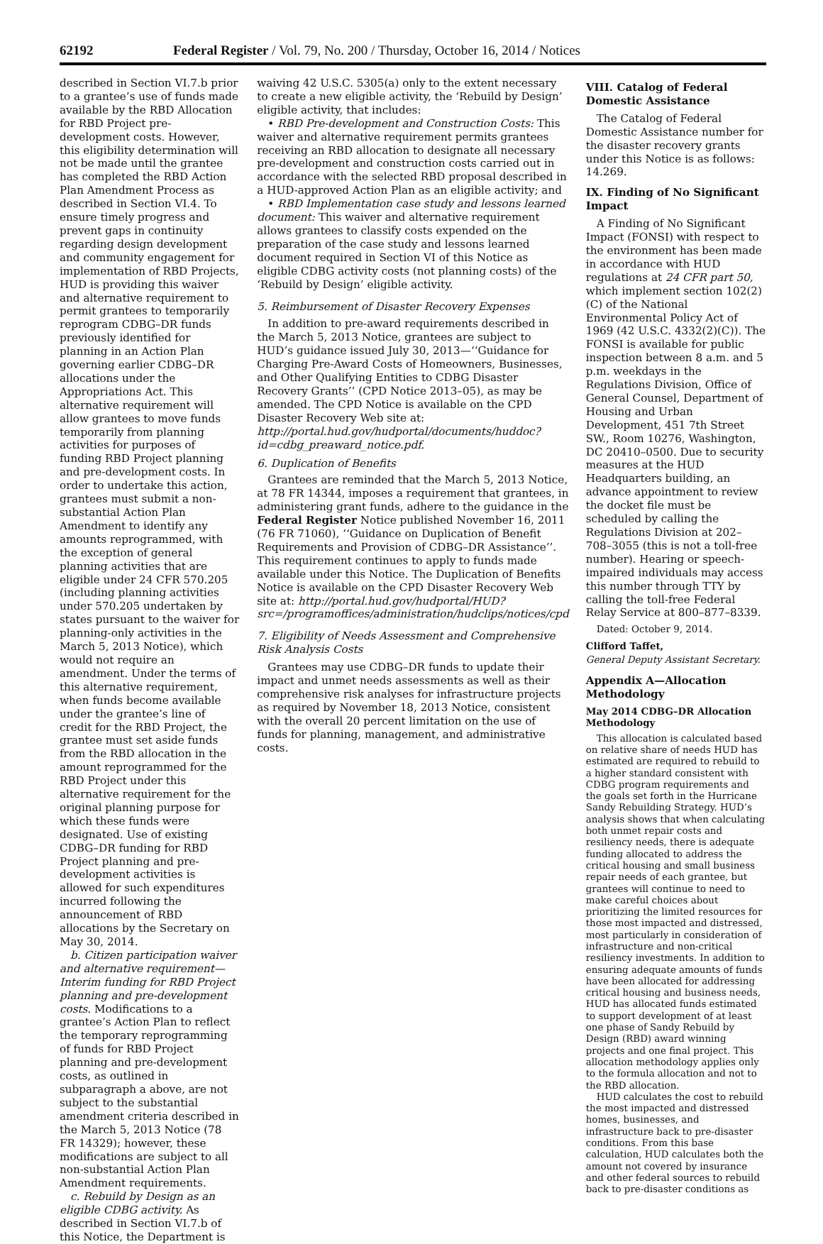62192 Federal Register / Vol. 79, No. 200 / Thursday, October 16, 2014 / Notices
described in Section VI.7.b prior to a grantee’s use of funds made available by the RBD Allocation for RBD Project pre-development costs. However, this eligibility determination will not be made until the grantee has completed the RBD Action Plan Amendment Process as described in Section VI.4. To ensure timely progress and prevent gaps in continuity regarding design development and community engagement for implementation of RBD Projects, HUD is providing this waiver and alternative requirement to permit grantees to temporarily reprogram CDBG–DR funds previously identified for planning in an Action Plan governing earlier CDBG–DR allocations under the Appropriations Act. This alternative requirement will allow grantees to move funds temporarily from planning activities for purposes of funding RBD Project planning and pre-development costs. In order to undertake this action, grantees must submit a non-substantial Action Plan Amendment to identify any amounts reprogrammed, with the exception of general planning activities that are eligible under 24 CFR 570.205 (including planning activities under 570.205 undertaken by states pursuant to the waiver for planning-only activities in the March 5, 2013 Notice), which would not require an amendment. Under the terms of this alternative requirement, when funds become available under the grantee’s line of credit for the RBD Project, the grantee must set aside funds from the RBD allocation in the amount reprogrammed for the RBD Project under this alternative requirement for the original planning purpose for which these funds were designated. Use of existing CDBG–DR funding for RBD Project planning and pre-development activities is allowed for such expenditures incurred following the announcement of RBD allocations by the Secretary on May 30, 2014.
b. Citizen participation waiver and alternative requirement—Interim funding for RBD Project planning and pre-development costs. Modifications to a grantee’s Action Plan to reflect the temporary reprogramming of funds for RBD Project planning and pre-development costs, as outlined in subparagraph a above, are not subject to the substantial amendment criteria described in the March 5, 2013 Notice (78 FR 14329); however, these modifications are subject to all non-substantial Action Plan Amendment requirements.
c. Rebuild by Design as an eligible CDBG activity. As described in Section VI.7.b of this Notice, the Department is
waiving 42 U.S.C. 5305(a) only to the extent necessary to create a new eligible activity, the ‘Rebuild by Design’ eligible activity, that includes:
• RBD Pre-development and Construction Costs: This waiver and alternative requirement permits grantees receiving an RBD allocation to designate all necessary pre-development and construction costs carried out in accordance with the selected RBD proposal described in a HUD-approved Action Plan as an eligible activity; and
• RBD Implementation case study and lessons learned document: This waiver and alternative requirement allows grantees to classify costs expended on the preparation of the case study and lessons learned document required in Section VI of this Notice as eligible CDBG activity costs (not planning costs) of the ‘Rebuild by Design’ eligible activity.
5. Reimbursement of Disaster Recovery Expenses
In addition to pre-award requirements described in the March 5, 2013 Notice, grantees are subject to HUD’s guidance issued July 30, 2013—‘‘Guidance for Charging Pre-Award Costs of Homeowners, Businesses, and Other Qualifying Entities to CDBG Disaster Recovery Grants’’ (CPD Notice 2013–05), as may be amended. The CPD Notice is available on the CPD Disaster Recovery Web site at: http://portal.hud.gov/hudportal/documents/huddoc?id=cdbg_preaward_notice.pdf.
6. Duplication of Benefits
Grantees are reminded that the March 5, 2013 Notice, at 78 FR 14344, imposes a requirement that grantees, in administering grant funds, adhere to the guidance in the Federal Register Notice published November 16, 2011 (76 FR 71060), ‘‘Guidance on Duplication of Benefit Requirements and Provision of CDBG–DR Assistance’’. This requirement continues to apply to funds made available under this Notice. The Duplication of Benefits Notice is available on the CPD Disaster Recovery Web site at: http://portal.hud.gov/hudportal/HUD?src=/programoffices/administration/hudclips/notices/cpd
7. Eligibility of Needs Assessment and Comprehensive Risk Analysis Costs
Grantees may use CDBG–DR funds to update their impact and unmet needs assessments as well as their comprehensive risk analyses for infrastructure projects as required by November 18, 2013 Notice, consistent with the overall 20 percent limitation on the use of funds for planning, management, and administrative costs.
VIII. Catalog of Federal Domestic Assistance
The Catalog of Federal Domestic Assistance number for the disaster recovery grants under this Notice is as follows: 14.269.
IX. Finding of No Significant Impact
A Finding of No Significant Impact (FONSI) with respect to the environment has been made in accordance with HUD regulations at 24 CFR part 50, which implement section 102(2)(C) of the National Environmental Policy Act of 1969 (42 U.S.C. 4332(2)(C)). The FONSI is available for public inspection between 8 a.m. and 5 p.m. weekdays in the Regulations Division, Office of General Counsel, Department of Housing and Urban Development, 451 7th Street SW., Room 10276, Washington, DC 20410–0500. Due to security measures at the HUD Headquarters building, an advance appointment to review the docket file must be scheduled by calling the Regulations Division at 202–708–3055 (this is not a toll-free number). Hearing or speech-impaired individuals may access this number through TTY by calling the toll-free Federal Relay Service at 800–877–8339.
Dated: October 9, 2014.
Clifford Taffet,
General Deputy Assistant Secretary.
Appendix A—Allocation Methodology
May 2014 CDBG–DR Allocation Methodology
This allocation is calculated based on relative share of needs HUD has estimated are required to rebuild to a higher standard consistent with CDBG program requirements and the goals set forth in the Hurricane Sandy Rebuilding Strategy. HUD’s analysis shows that when calculating both unmet repair costs and resiliency needs, there is adequate funding allocated to address the critical housing and small business repair needs of each grantee, but grantees will continue to need to make careful choices about prioritizing the limited resources for those most impacted and distressed, most particularly in consideration of infrastructure and non-critical resiliency investments. In addition to ensuring adequate amounts of funds have been allocated for addressing critical housing and business needs, HUD has allocated funds estimated to support development of at least one phase of Sandy Rebuild by Design (RBD) award winning projects and one final project. This allocation methodology applies only to the formula allocation and not to the RBD allocation.
HUD calculates the cost to rebuild the most impacted and distressed homes, businesses, and infrastructure back to pre-disaster conditions. From this base calculation, HUD calculates both the amount not covered by insurance and other federal sources to rebuild back to pre-disaster conditions as